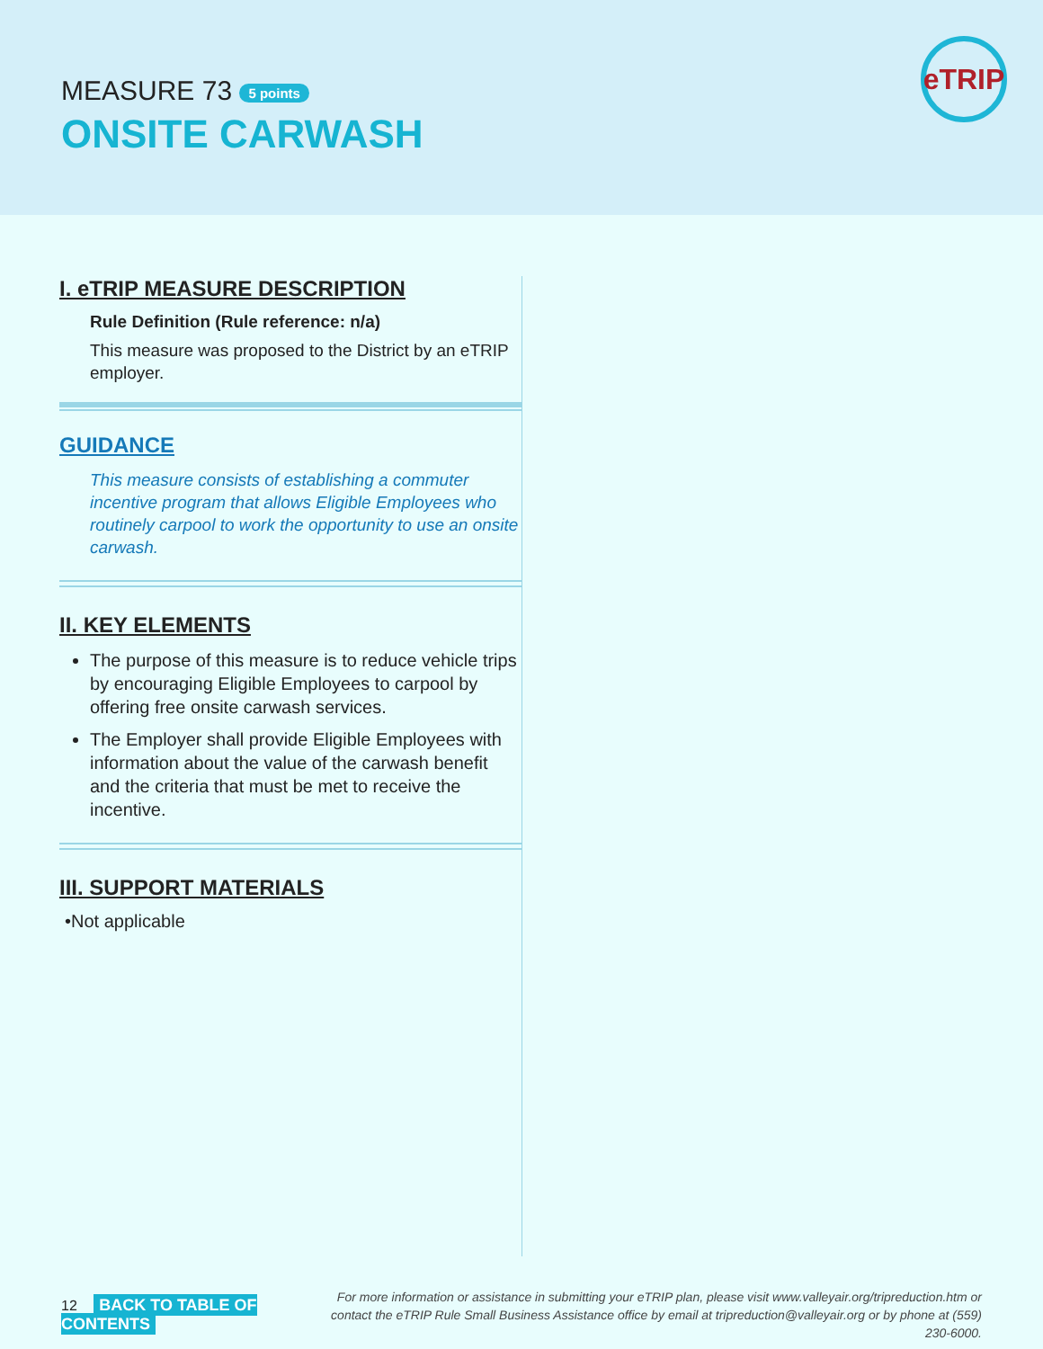MEASURE 73 5 points
ONSITE CARWASH
eTRIP
I. eTRIP MEASURE DESCRIPTION
Rule Definition (Rule reference: n/a)
This measure was proposed to the District by an eTRIP employer.
GUIDANCE
This measure consists of establishing a commuter incentive program that allows Eligible Employees who routinely carpool to work the opportunity to use an onsite carwash.
II. KEY ELEMENTS
The purpose of this measure is to reduce vehicle trips by encouraging Eligible Employees to carpool by offering free onsite carwash services.
The Employer shall provide Eligible Employees with information about the value of the carwash benefit and the criteria that must be met to receive the incentive.
III. SUPPORT MATERIALS
•Not applicable
12 BACK TO TABLE OF CONTENTS
For more information or assistance in submitting your eTRIP plan, please visit www.valleyair.org/tripreduction.htm or
contact the eTRIP Rule Small Business Assistance office by email at tripreduction@valleyair.org or by phone at (559) 230-6000.